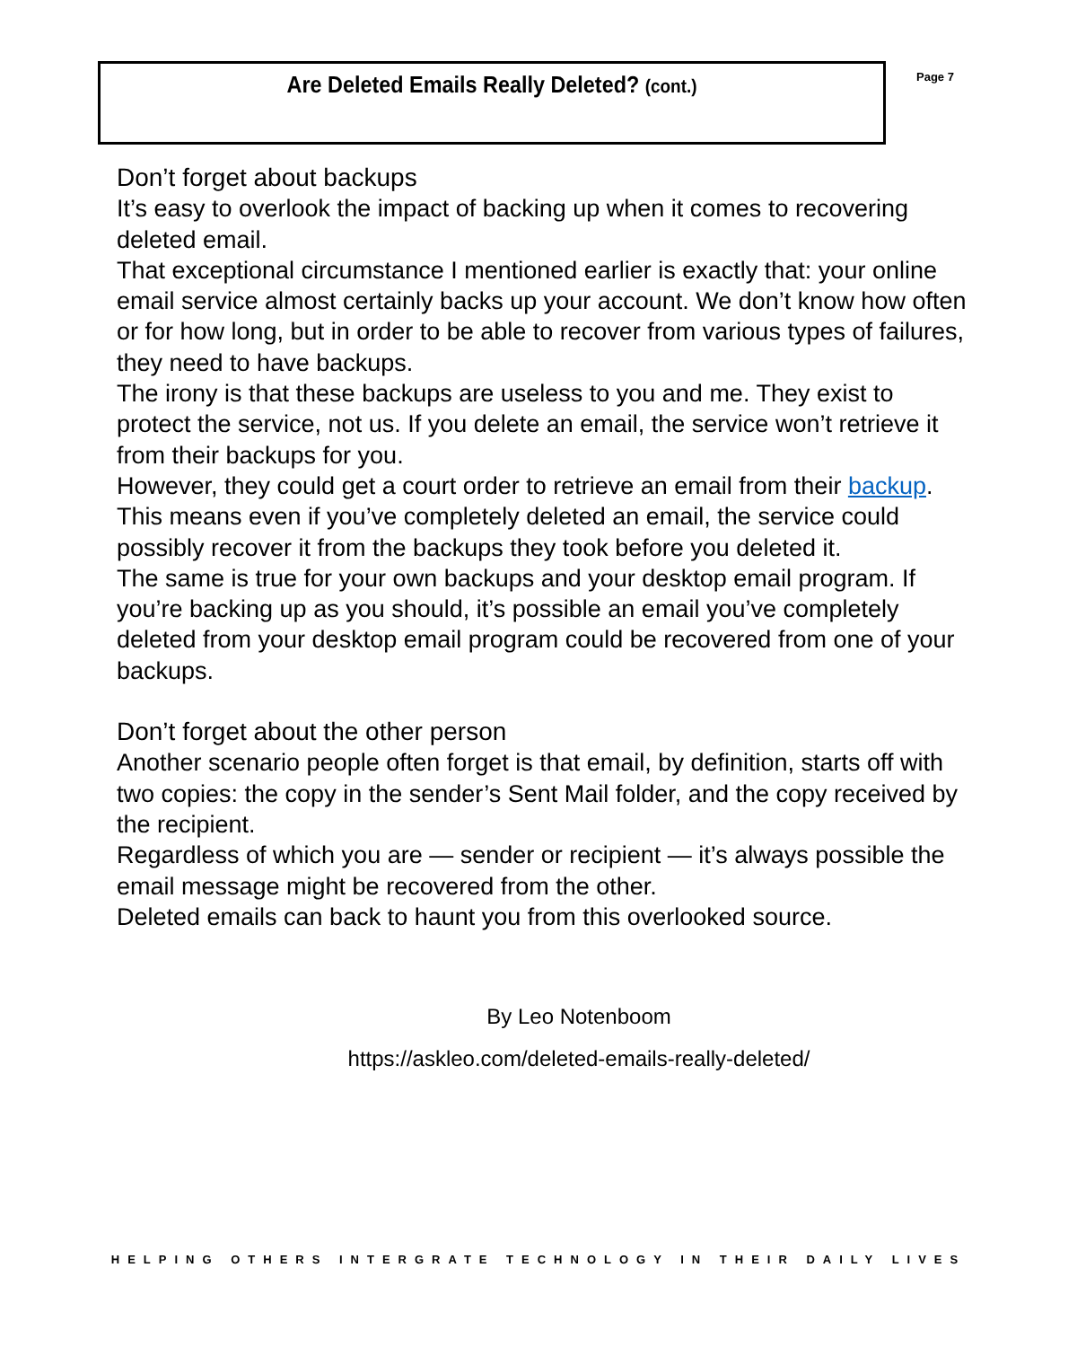Are Deleted Emails Really Deleted? (cont.)
Page 7
Don’t forget about backups
It’s easy to overlook the impact of backing up when it comes to recovering deleted email.
That exceptional circumstance I mentioned earlier is exactly that: your online email service almost certainly backs up your account. We don’t know how often or for how long, but in order to be able to recover from various types of failures, they need to have backups.
The irony is that these backups are useless to you and me. They exist to protect the service, not us. If you delete an email, the service won’t retrieve it from their backups for you.
However, they could get a court order to retrieve an email from their backup. This means even if you’ve completely deleted an email, the service could possibly recover it from the backups they took before you deleted it.
The same is true for your own backups and your desktop email program. If you’re backing up as you should, it’s possible an email you’ve completely deleted from your desktop email program could be recovered from one of your backups.
Don’t forget about the other person
Another scenario people often forget is that email, by definition, starts off with two copies: the copy in the sender’s Sent Mail folder, and the copy received by the recipient.
Regardless of which you are — sender or recipient — it’s always possible the email message might be recovered from the other.
Deleted emails can back to haunt you from this overlooked source.
By Leo Notenboom
https://askleo.com/deleted-emails-really-deleted/
HELPING OTHERS INTERGRATE TECHNOLOGY IN THEIR DAILY LIVES